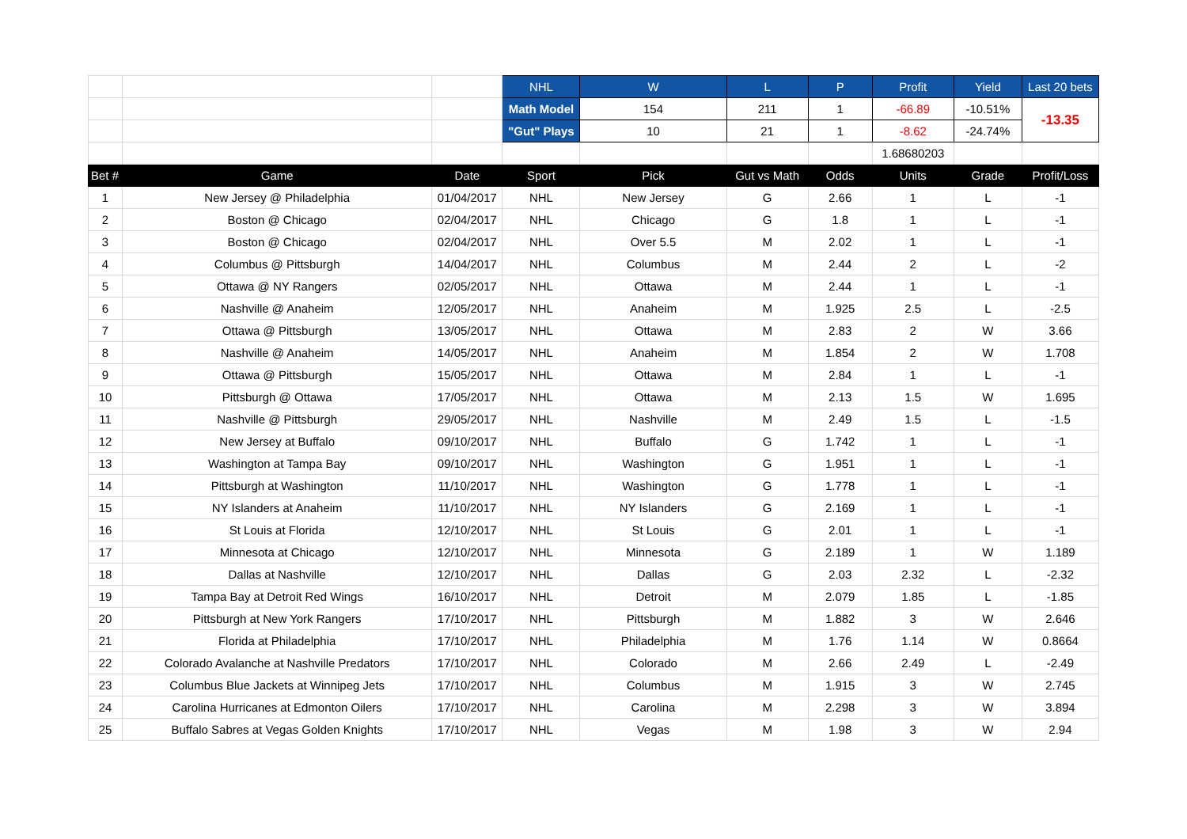| | | | NHL | W | L | P | Profit | Yield | Last 20 bets |
| | | | Math Model | 154 | 211 | 1 | -66.89 | -10.51% | -13.35 |
| | | | "Gut" Plays | 10 | 21 | 1 | -8.62 | -24.74% | |
| | | | | | | | 1.68680203 | | |
| Bet # | Game | Date | Sport | Pick | Gut vs Math | Odds | Units | Grade | Profit/Loss |
| 1 | New Jersey @ Philadelphia | 01/04/2017 | NHL | New Jersey | G | 2.66 | 1 | L | -1 |
| 2 | Boston @ Chicago | 02/04/2017 | NHL | Chicago | G | 1.8 | 1 | L | -1 |
| 3 | Boston @ Chicago | 02/04/2017 | NHL | Over 5.5 | M | 2.02 | 1 | L | -1 |
| 4 | Columbus @ Pittsburgh | 14/04/2017 | NHL | Columbus | M | 2.44 | 2 | L | -2 |
| 5 | Ottawa @ NY Rangers | 02/05/2017 | NHL | Ottawa | M | 2.44 | 1 | L | -1 |
| 6 | Nashville @ Anaheim | 12/05/2017 | NHL | Anaheim | M | 1.925 | 2.5 | L | -2.5 |
| 7 | Ottawa @ Pittsburgh | 13/05/2017 | NHL | Ottawa | M | 2.83 | 2 | W | 3.66 |
| 8 | Nashville @ Anaheim | 14/05/2017 | NHL | Anaheim | M | 1.854 | 2 | W | 1.708 |
| 9 | Ottawa @ Pittsburgh | 15/05/2017 | NHL | Ottawa | M | 2.84 | 1 | L | -1 |
| 10 | Pittsburgh @ Ottawa | 17/05/2017 | NHL | Ottawa | M | 2.13 | 1.5 | W | 1.695 |
| 11 | Nashville @ Pittsburgh | 29/05/2017 | NHL | Nashville | M | 2.49 | 1.5 | L | -1.5 |
| 12 | New Jersey at Buffalo | 09/10/2017 | NHL | Buffalo | G | 1.742 | 1 | L | -1 |
| 13 | Washington at Tampa Bay | 09/10/2017 | NHL | Washington | G | 1.951 | 1 | L | -1 |
| 14 | Pittsburgh at Washington | 11/10/2017 | NHL | Washington | G | 1.778 | 1 | L | -1 |
| 15 | NY Islanders at Anaheim | 11/10/2017 | NHL | NY Islanders | G | 2.169 | 1 | L | -1 |
| 16 | St Louis at Florida | 12/10/2017 | NHL | St Louis | G | 2.01 | 1 | L | -1 |
| 17 | Minnesota at Chicago | 12/10/2017 | NHL | Minnesota | G | 2.189 | 1 | W | 1.189 |
| 18 | Dallas at Nashville | 12/10/2017 | NHL | Dallas | G | 2.03 | 2.32 | L | -2.32 |
| 19 | Tampa Bay at Detroit Red Wings | 16/10/2017 | NHL | Detroit | M | 2.079 | 1.85 | L | -1.85 |
| 20 | Pittsburgh at New York Rangers | 17/10/2017 | NHL | Pittsburgh | M | 1.882 | 3 | W | 2.646 |
| 21 | Florida at Philadelphia | 17/10/2017 | NHL | Philadelphia | M | 1.76 | 1.14 | W | 0.8664 |
| 22 | Colorado Avalanche at Nashville Predators | 17/10/2017 | NHL | Colorado | M | 2.66 | 2.49 | L | -2.49 |
| 23 | Columbus Blue Jackets at Winnipeg Jets | 17/10/2017 | NHL | Columbus | M | 1.915 | 3 | W | 2.745 |
| 24 | Carolina Hurricanes at Edmonton Oilers | 17/10/2017 | NHL | Carolina | M | 2.298 | 3 | W | 3.894 |
| 25 | Buffalo Sabres at Vegas Golden Knights | 17/10/2017 | NHL | Vegas | M | 1.98 | 3 | W | 2.94 |